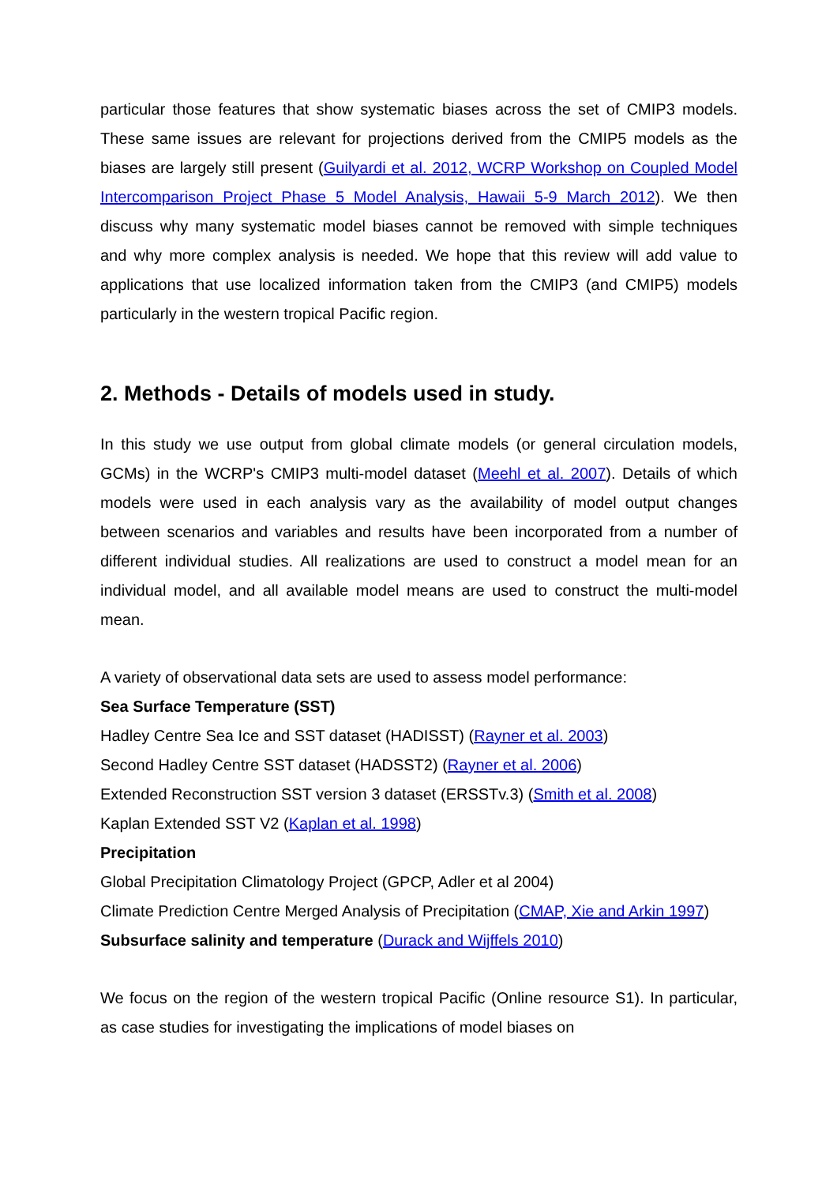particular those features that show systematic biases across the set of CMIP3 models. These same issues are relevant for projections derived from the CMIP5 models as the biases are largely still present (Guilyardi et al. 2012, WCRP Workshop on Coupled Model Intercomparison Project Phase 5 Model Analysis, Hawaii 5-9 March 2012). We then discuss why many systematic model biases cannot be removed with simple techniques and why more complex analysis is needed. We hope that this review will add value to applications that use localized information taken from the CMIP3 (and CMIP5) models particularly in the western tropical Pacific region.
2. Methods - Details of models used in study.
In this study we use output from global climate models (or general circulation models, GCMs) in the WCRP's CMIP3 multi-model dataset (Meehl et al. 2007). Details of which models were used in each analysis vary as the availability of model output changes between scenarios and variables and results have been incorporated from a number of different individual studies. All realizations are used to construct a model mean for an individual model, and all available model means are used to construct the multi-model mean.
A variety of observational data sets are used to assess model performance:
Sea Surface Temperature (SST)
Hadley Centre Sea Ice and SST dataset (HADISST) (Rayner et al. 2003)
Second Hadley Centre SST dataset (HADSST2) (Rayner et al. 2006)
Extended Reconstruction SST version 3 dataset (ERSSTv.3) (Smith et al. 2008)
Kaplan Extended SST V2 (Kaplan et al. 1998)
Precipitation
Global Precipitation Climatology Project (GPCP, Adler et al 2004)
Climate Prediction Centre Merged Analysis of Precipitation (CMAP, Xie and Arkin 1997)
Subsurface salinity and temperature (Durack and Wijffels 2010)
We focus on the region of the western tropical Pacific (Online resource S1). In particular, as case studies for investigating the implications of model biases on